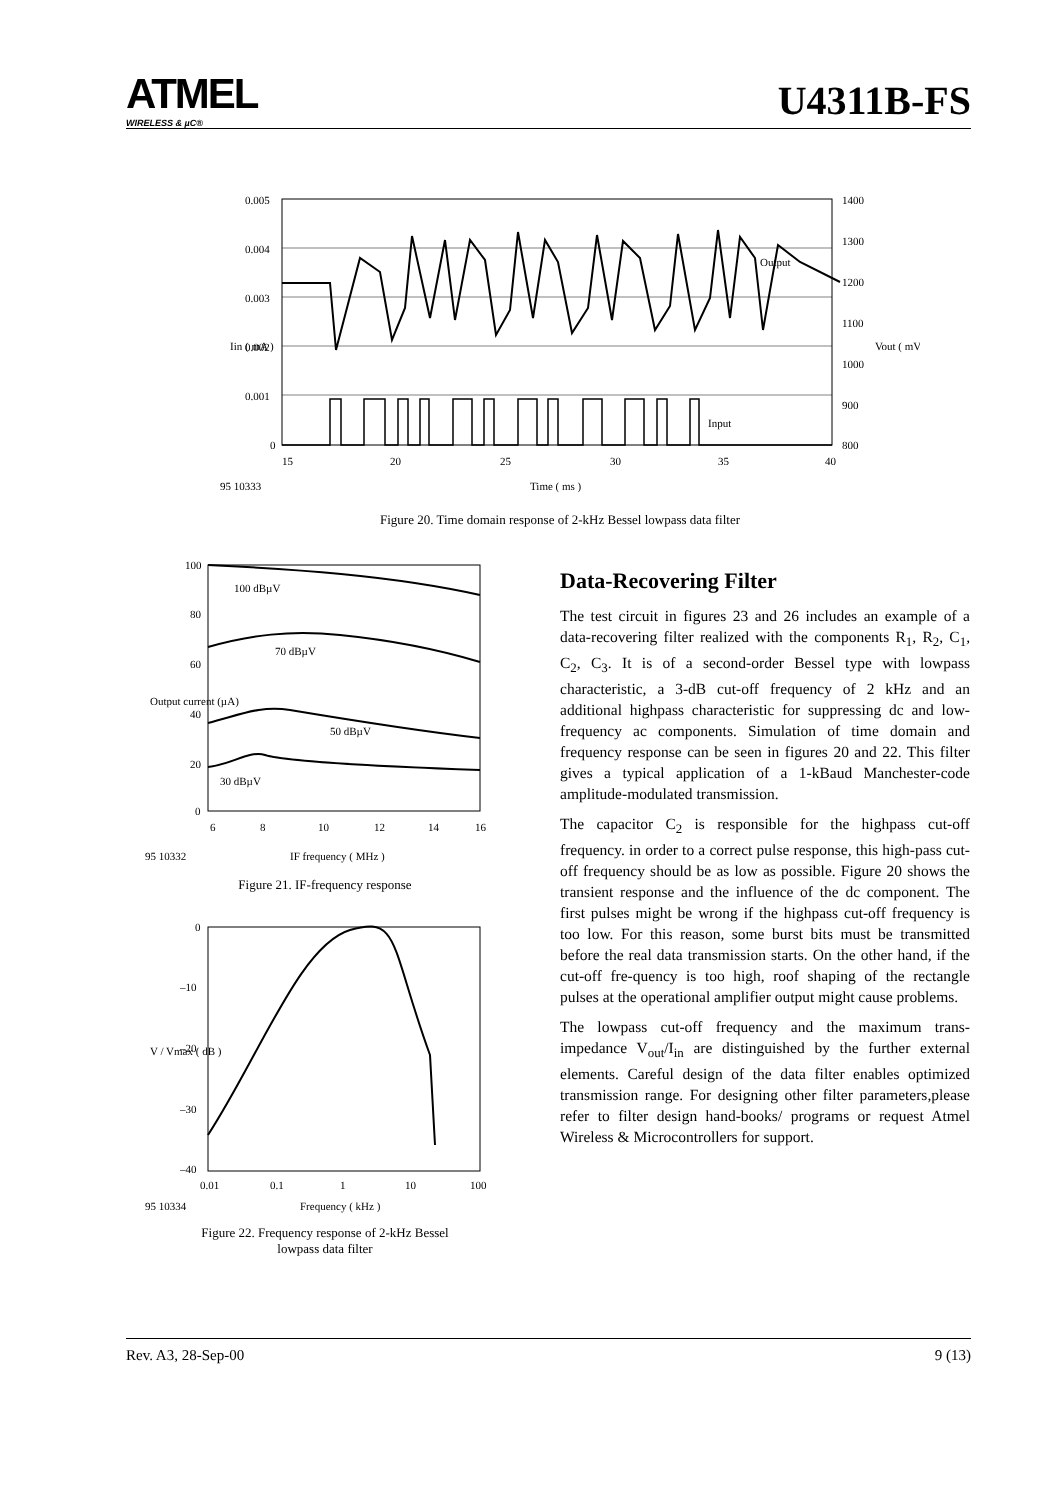ATMEL
WIRELESS & µC®
U4311B-FS
0.005
0.004
0.003
0.002
0.001
0
1400
1300
1200
1100
1000
900
800
15
20
25
30
35
40
Output
Input
95 10333
Time ( ms )
Iin ( mA )
Vout ( mV )
Figure 20. Time domain response of 2-kHz Bessel lowpass data filter
100
80
60
40
20
0
6
8
10
12
14
16
100 dBµV
70 dBµV
50 dBµV
30 dBµV
95 10332
IF frequency ( MHz )
Output current (µA)
Figure 21. IF-frequency response
0
–10
–20
–30
–40
0.01
0.1
1
10
100
95 10334
Frequency ( kHz )
V / Vmax ( dB )
Figure 22. Frequency response of 2-kHz Bessel
lowpass data filter
Data-Recovering Filter
The test circuit in figures 23 and 26 includes an example of a data-recovering filter realized with the components R<sub>1</sub>, R<sub>2</sub>, C<sub>1</sub>, C<sub>2</sub>, C<sub>3</sub>. It is of a second-order Bessel type with lowpass characteristic, a 3-dB cut-off frequency of 2 kHz and an additional highpass characteristic for suppressing dc and low-frequency ac components. Simulation of time domain and frequency response can be seen in figures 20 and 22. This filter gives a typical application of a 1-kBaud Manchester-code amplitude-modulated transmission.
The capacitor C<sub>2</sub> is responsible for the highpass cut-off frequency. in order to a correct pulse response, this high-pass cut-off frequency should be as low as possible. Figure 20 shows the transient response and the influence of the dc component. The first pulses might be wrong if the highpass cut-off frequency is too low. For this reason, some burst bits must be transmitted before the real data transmission starts. On the other hand, if the cut-off fre-quency is too high, roof shaping of the rectangle pulses at the operational amplifier output might cause problems.
The lowpass cut-off frequency and the maximum trans-impedance V<sub>out</sub>/I<sub>in</sub> are distinguished by the further external elements. Careful design of the data filter enables optimized transmission range. For designing other filter parameters,please refer to filter design hand-books/ programs or request Atmel Wireless & Microcontrollers for support.
Rev. A3, 28-Sep-00 9 (13)